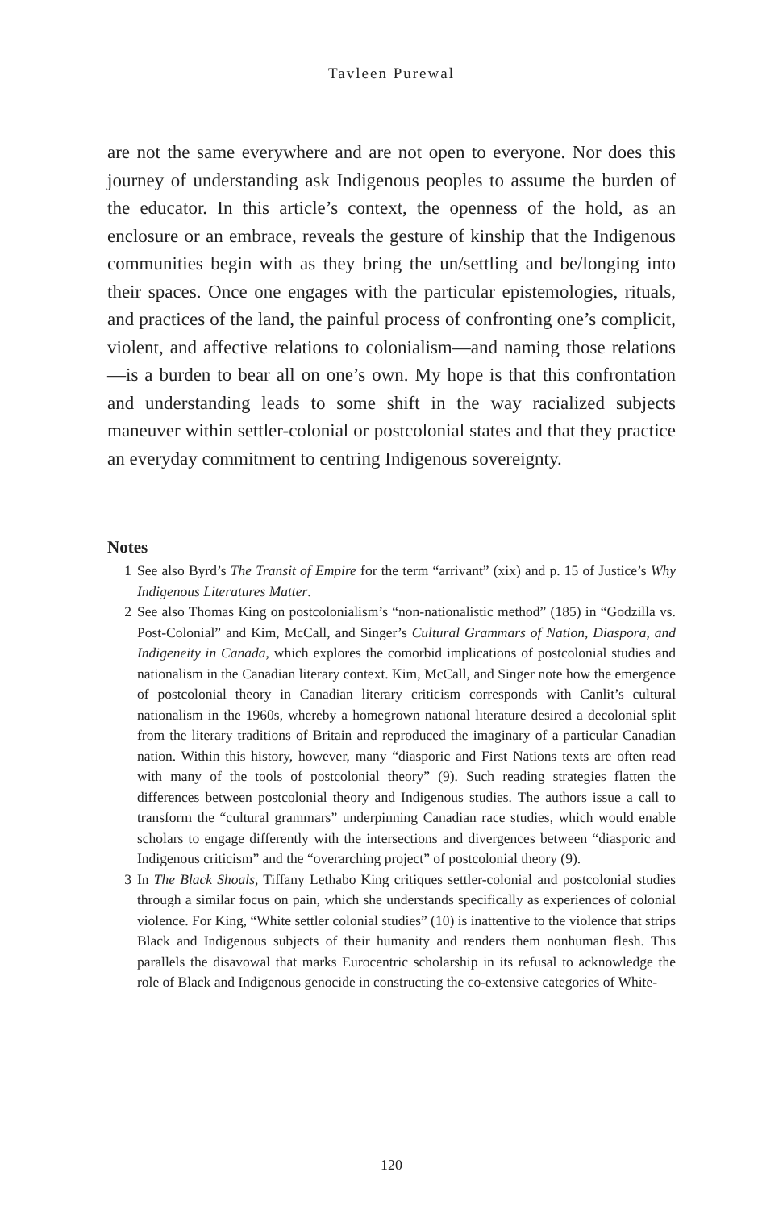Tavleen Purewal
are not the same everywhere and are not open to everyone. Nor does this journey of understanding ask Indigenous peoples to assume the burden of the educator. In this article’s context, the openness of the hold, as an enclosure or an embrace, reveals the gesture of kinship that the Indigenous communities begin with as they bring the un/settling and be/longing into their spaces. Once one engages with the particular epistemologies, rituals, and practices of the land, the painful process of confronting one’s complicit, violent, and affective relations to colonialism—and naming those relations—is a burden to bear all on one’s own. My hope is that this confrontation and understanding leads to some shift in the way racialized subjects maneuver within settler-colonial or postcolonial states and that they practice an everyday commitment to centring Indigenous sovereignty.
Notes
1 See also Byrd’s The Transit of Empire for the term “arrivant” (xix) and p. 15 of Justice’s Why Indigenous Literatures Matter.
2 See also Thomas King on postcolonialism’s “non-nationalistic method” (185) in “Godzilla vs. Post-Colonial” and Kim, McCall, and Singer’s Cultural Grammars of Nation, Diaspora, and Indigeneity in Canada, which explores the comorbid implications of postcolonial studies and nationalism in the Canadian literary context. Kim, McCall, and Singer note how the emergence of postcolonial theory in Canadian literary criticism corresponds with Canlit’s cultural nationalism in the 1960s, whereby a homegrown national literature desired a decolonial split from the literary traditions of Britain and reproduced the imaginary of a particular Canadian nation. Within this history, however, many “diasporic and First Nations texts are often read with many of the tools of postcolonial theory” (9). Such reading strategies flatten the differences between postcolonial theory and Indigenous studies. The authors issue a call to transform the “cultural grammars” underpinning Canadian race studies, which would enable scholars to engage differently with the intersections and divergences between “diasporic and Indigenous criticism” and the “overarching project” of postcolonial theory (9).
3 In The Black Shoals, Tiffany Lethabo King critiques settler-colonial and postcolonial studies through a similar focus on pain, which she understands specifically as experiences of colonial violence. For King, “White settler colonial studies” (10) is inattentive to the violence that strips Black and Indigenous subjects of their humanity and renders them nonhuman flesh. This parallels the disavowal that marks Eurocentric scholarship in its refusal to acknowledge the role of Black and Indigenous genocide in constructing the co-extensive categories of White-
120